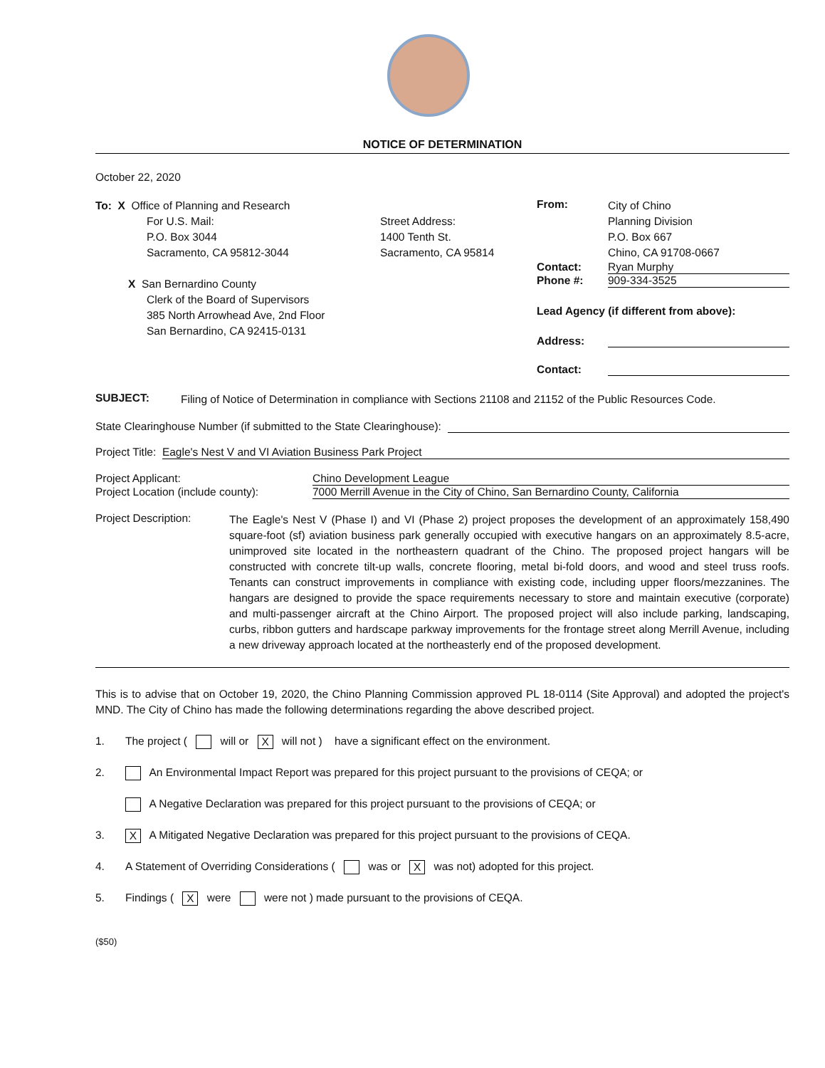NOTICE OF DETERMINATION
October 22, 2020
To: X Office of Planning and Research
For U.S. Mail:
P.O. Box 3044
Sacramento, CA 95812-3044
X San Bernardino County
Clerk of the Board of Supervisors
385 North Arrowhead Ave, 2nd Floor
San Bernardino, CA 92415-0131
Street Address:
1400 Tenth St.
Sacramento, CA 95814
From:
City of Chino
Planning Division
P.O. Box 667
Chino, CA 91708-0667
Contact: Ryan Murphy
Phone #: 909-334-3525
Lead Agency (if different from above):
Address:
Contact:
SUBJECT:
Filing of Notice of Determination in compliance with Sections 21108 and 21152 of the Public Resources Code.
State Clearinghouse Number (if submitted to the State Clearinghouse):
Project Title: Eagle's Nest V and VI Aviation Business Park Project
Project Applicant: Chino Development League
Project Location (include county): 7000 Merrill Avenue in the City of Chino, San Bernardino County, California
Project Description:
The Eagle's Nest V (Phase I) and VI (Phase 2) project proposes the development of an approximately 158,490 square-foot (sf) aviation business park generally occupied with executive hangars on an approximately 8.5-acre, unimproved site located in the northeastern quadrant of the Chino. The proposed project hangars will be constructed with concrete tilt-up walls, concrete flooring, metal bi-fold doors, and wood and steel truss roofs. Tenants can construct improvements in compliance with existing code, including upper floors/mezzanines. The hangars are designed to provide the space requirements necessary to store and maintain executive (corporate) and multi-passenger aircraft at the Chino Airport. The proposed project will also include parking, landscaping, curbs, ribbon gutters and hardscape parkway improvements for the frontage street along Merrill Avenue, including a new driveway approach located at the northeasterly end of the proposed development.
This is to advise that on October 19, 2020, the Chino Planning Commission approved PL 18-0114 (Site Approval) and adopted the project's MND. The City of Chino has made the following determinations regarding the above described project.
1. The project ( will or X will not ) have a significant effect on the environment.
2. An Environmental Impact Report was prepared for this project pursuant to the provisions of CEQA; or
A Negative Declaration was prepared for this project pursuant to the provisions of CEQA; or
3. X A Mitigated Negative Declaration was prepared for this project pursuant to the provisions of CEQA.
4. A Statement of Overriding Considerations ( was or X was not) adopted for this project.
5. Findings ( X were were not ) made pursuant to the provisions of CEQA.
($50)